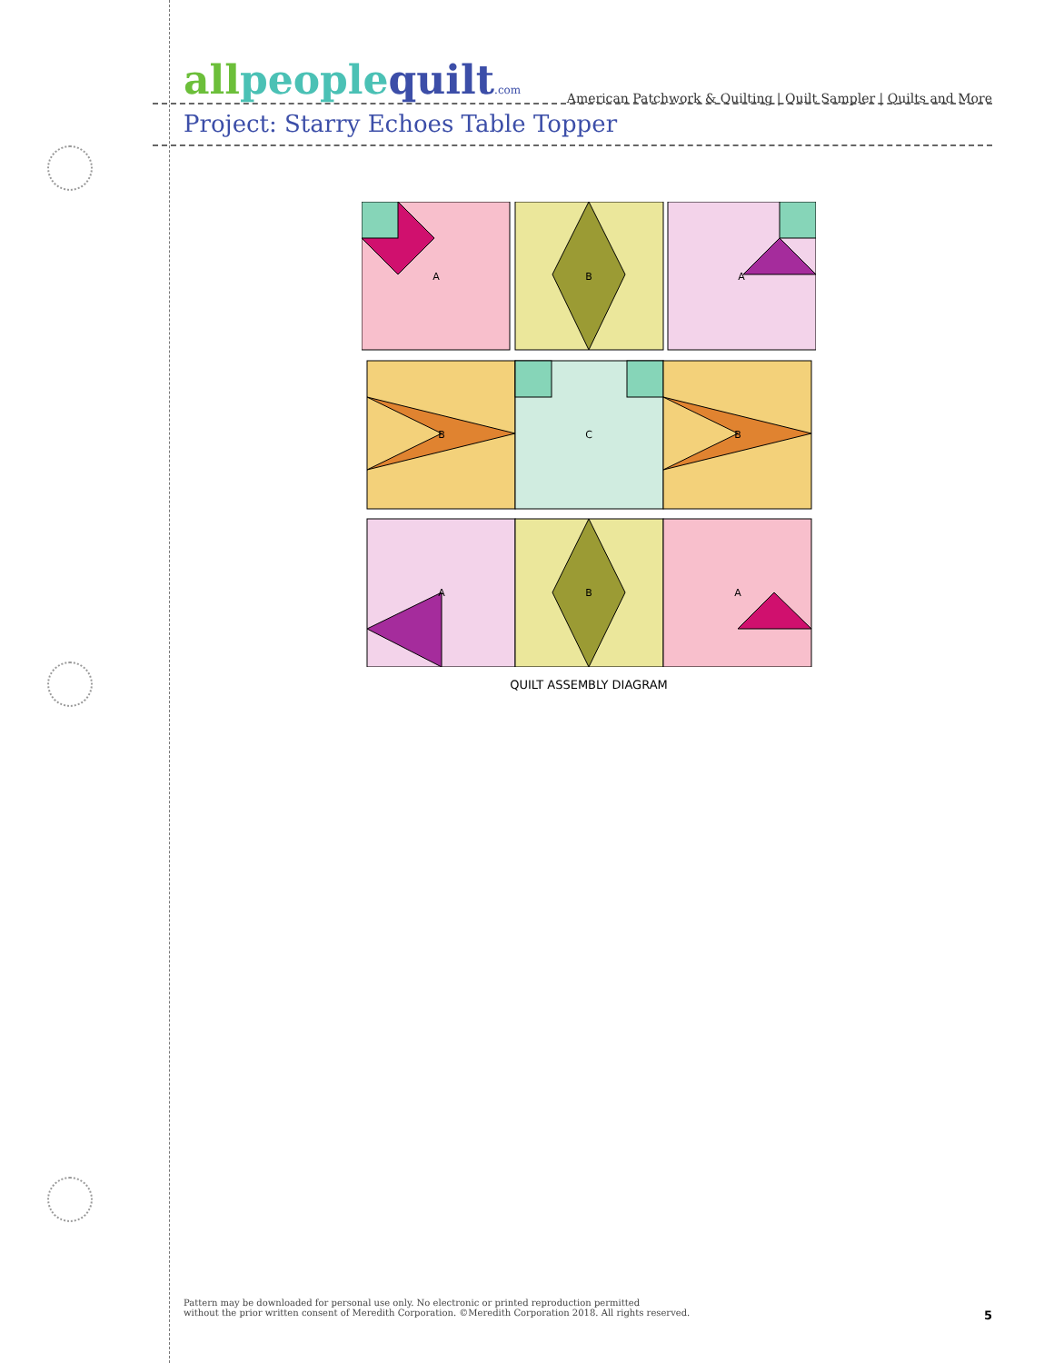allpeoplequilt.com
American Patchwork & Quilting | Quilt Sampler | Quilts and More
Project: Starry Echoes Table Topper
A
B
A
B
C
B
A
B
A
QUILT ASSEMBLY DIAGRAM
Pattern may be downloaded for personal use only. No electronic or printed reproduction permitted
without the prior written consent of Meredith Corporation. ©Meredith Corporation 2018. All rights reserved.
5